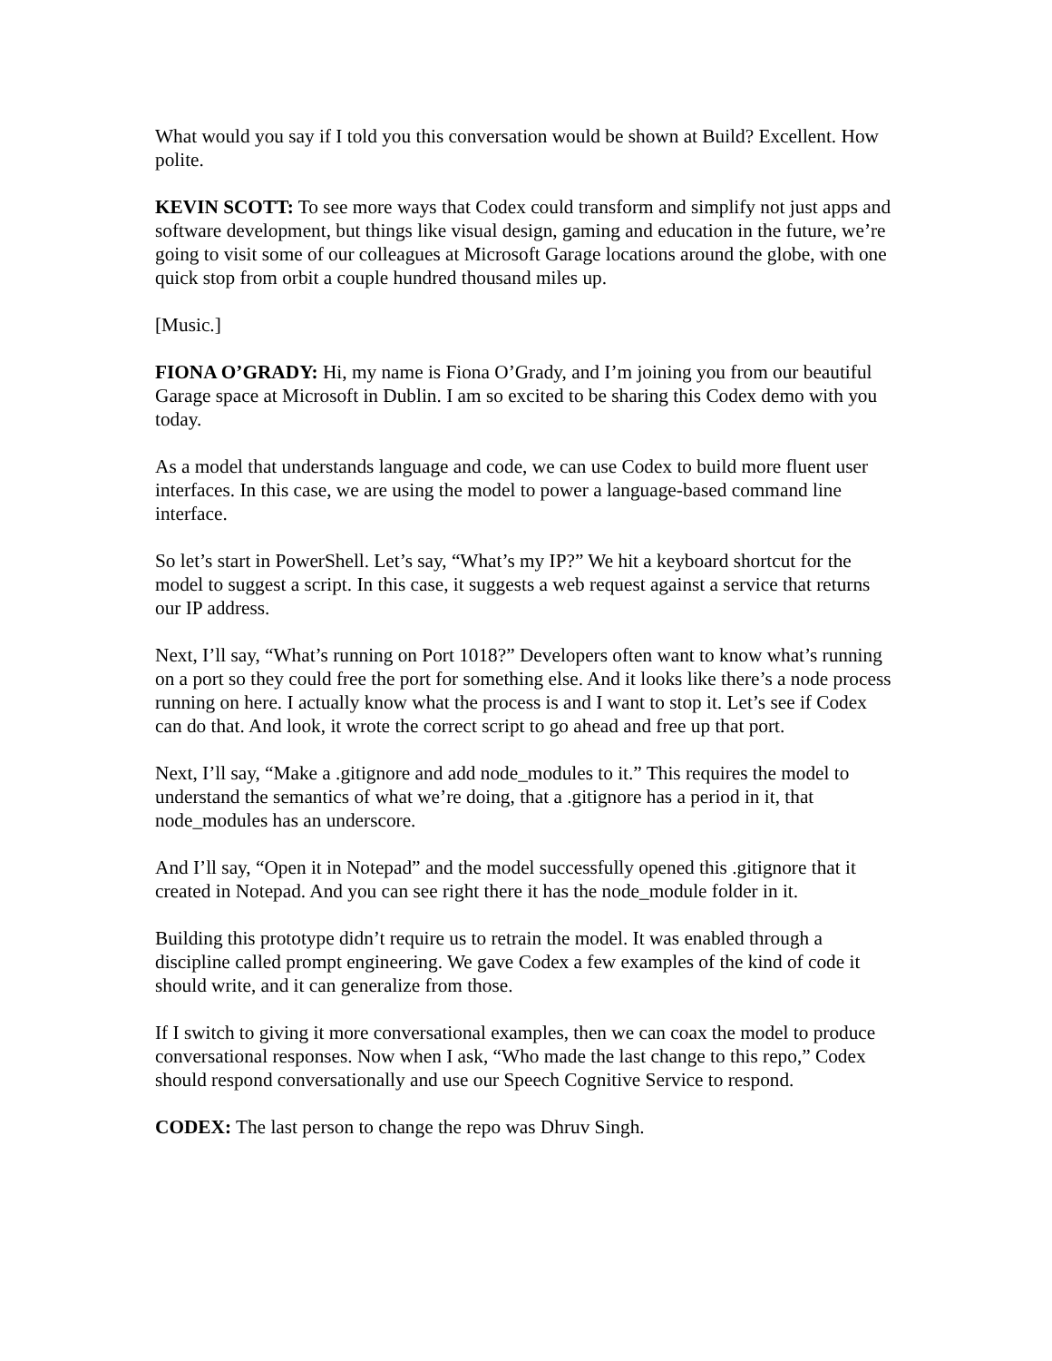What would you say if I told you this conversation would be shown at Build? Excellent. How polite.
KEVIN SCOTT: To see more ways that Codex could transform and simplify not just apps and software development, but things like visual design, gaming and education in the future, we’re going to visit some of our colleagues at Microsoft Garage locations around the globe, with one quick stop from orbit a couple hundred thousand miles up.
[Music.]
FIONA O’GRADY: Hi, my name is Fiona O’Grady, and I’m joining you from our beautiful Garage space at Microsoft in Dublin. I am so excited to be sharing this Codex demo with you today.
As a model that understands language and code, we can use Codex to build more fluent user interfaces. In this case, we are using the model to power a language-based command line interface.
So let’s start in PowerShell. Let’s say, “What’s my IP?” We hit a keyboard shortcut for the model to suggest a script. In this case, it suggests a web request against a service that returns our IP address.
Next, I’ll say, “What’s running on Port 1018?” Developers often want to know what’s running on a port so they could free the port for something else. And it looks like there’s a node process running on here. I actually know what the process is and I want to stop it. Let’s see if Codex can do that. And look, it wrote the correct script to go ahead and free up that port.
Next, I’ll say, “Make a .gitignore and add node_modules to it.” This requires the model to understand the semantics of what we’re doing, that a .gitignore has a period in it, that node_modules has an underscore.
And I’ll say, “Open it in Notepad” and the model successfully opened this .gitignore that it created in Notepad. And you can see right there it has the node_module folder in it.
Building this prototype didn’t require us to retrain the model. It was enabled through a discipline called prompt engineering. We gave Codex a few examples of the kind of code it should write, and it can generalize from those.
If I switch to giving it more conversational examples, then we can coax the model to produce conversational responses. Now when I ask, “Who made the last change to this repo,” Codex should respond conversationally and use our Speech Cognitive Service to respond.
CODEX: The last person to change the repo was Dhruv Singh.